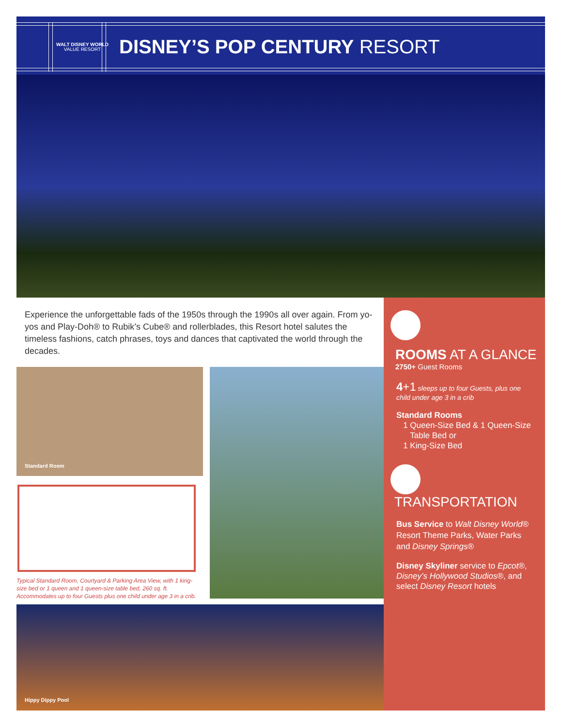WALT DISNEY WORLD
VALUE RESORT
DISNEY’S POP CENTURY RESORT
Experience the unforgettable fads of the 1950s through the 1990s all over again. From yo-yos and Play-Doh® to Rubik’s Cube® and rollerblades, this Resort hotel salutes the timeless fashions, catch phrases, toys and dances that captivated the world through the decades.
Standard Room
Typical Standard Room, Courtyard & Parking Area View, with 1 king-size bed or 1 queen and 1 queen-size table bed, 260 sq. ft. Accommodates up to four Guests plus one child under age 3 in a crib.
Hippy Dippy Pool
ROOMS AT A GLANCE
2750+ Guest Rooms
4+1 sleeps up to four Guests, plus one child under age 3 in a crib
Standard Rooms
1 Queen-Size Bed & 1 Queen-Size
Table Bed or
1 King-Size Bed
TRANSPORTATION
Bus Service to Walt Disney World® Resort Theme Parks, Water Parks and Disney Springs®
Disney Skyliner service to Epcot®, Disney’s Hollywood Studios®, and select Disney Resort hotels